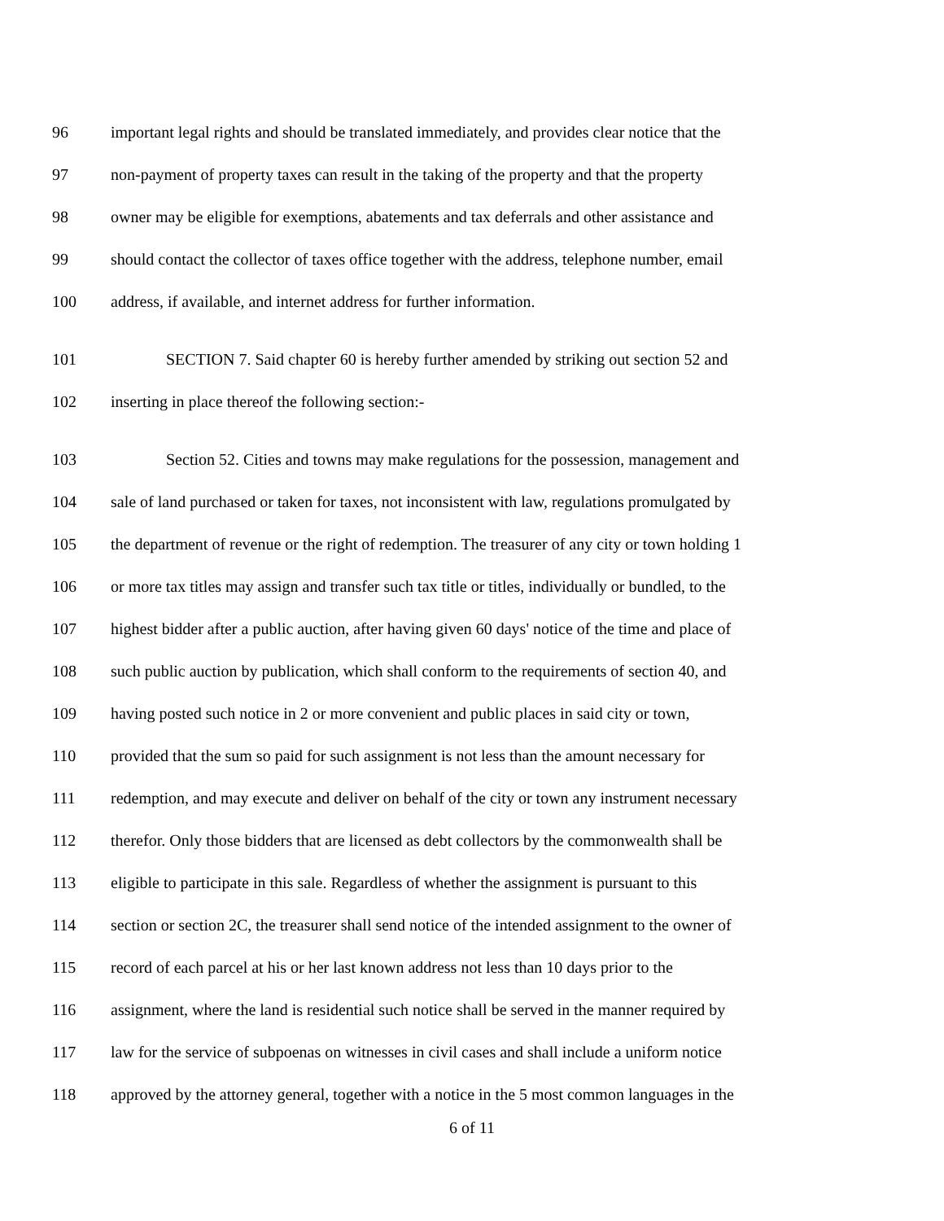96 important legal rights and should be translated immediately, and provides clear notice that the
97 non-payment of property taxes can result in the taking of the property and that the property
98 owner may be eligible for exemptions, abatements and tax deferrals and other assistance and
99 should contact the collector of taxes office together with the address, telephone number, email
100 address, if available, and internet address for further information.
101 SECTION 7. Said chapter 60 is hereby further amended by striking out section 52 and
102 inserting in place thereof the following section:-
103 Section 52. Cities and towns may make regulations for the possession, management and
104 sale of land purchased or taken for taxes, not inconsistent with law, regulations promulgated by
105 the department of revenue or the right of redemption. The treasurer of any city or town holding 1
106 or more tax titles may assign and transfer such tax title or titles, individually or bundled, to the
107 highest bidder after a public auction, after having given 60 days' notice of the time and place of
108 such public auction by publication, which shall conform to the requirements of section 40, and
109 having posted such notice in 2 or more convenient and public places in said city or town,
110 provided that the sum so paid for such assignment is not less than the amount necessary for
111 redemption, and may execute and deliver on behalf of the city or town any instrument necessary
112 therefor. Only those bidders that are licensed as debt collectors by the commonwealth shall be
113 eligible to participate in this sale. Regardless of whether the assignment is pursuant to this
114 section or section 2C, the treasurer shall send notice of the intended assignment to the owner of
115 record of each parcel at his or her last known address not less than 10 days prior to the
116 assignment, where the land is residential such notice shall be served in the manner required by
117 law for the service of subpoenas on witnesses in civil cases and shall include a uniform notice
118 approved by the attorney general, together with a notice in the 5 most common languages in the
6 of 11